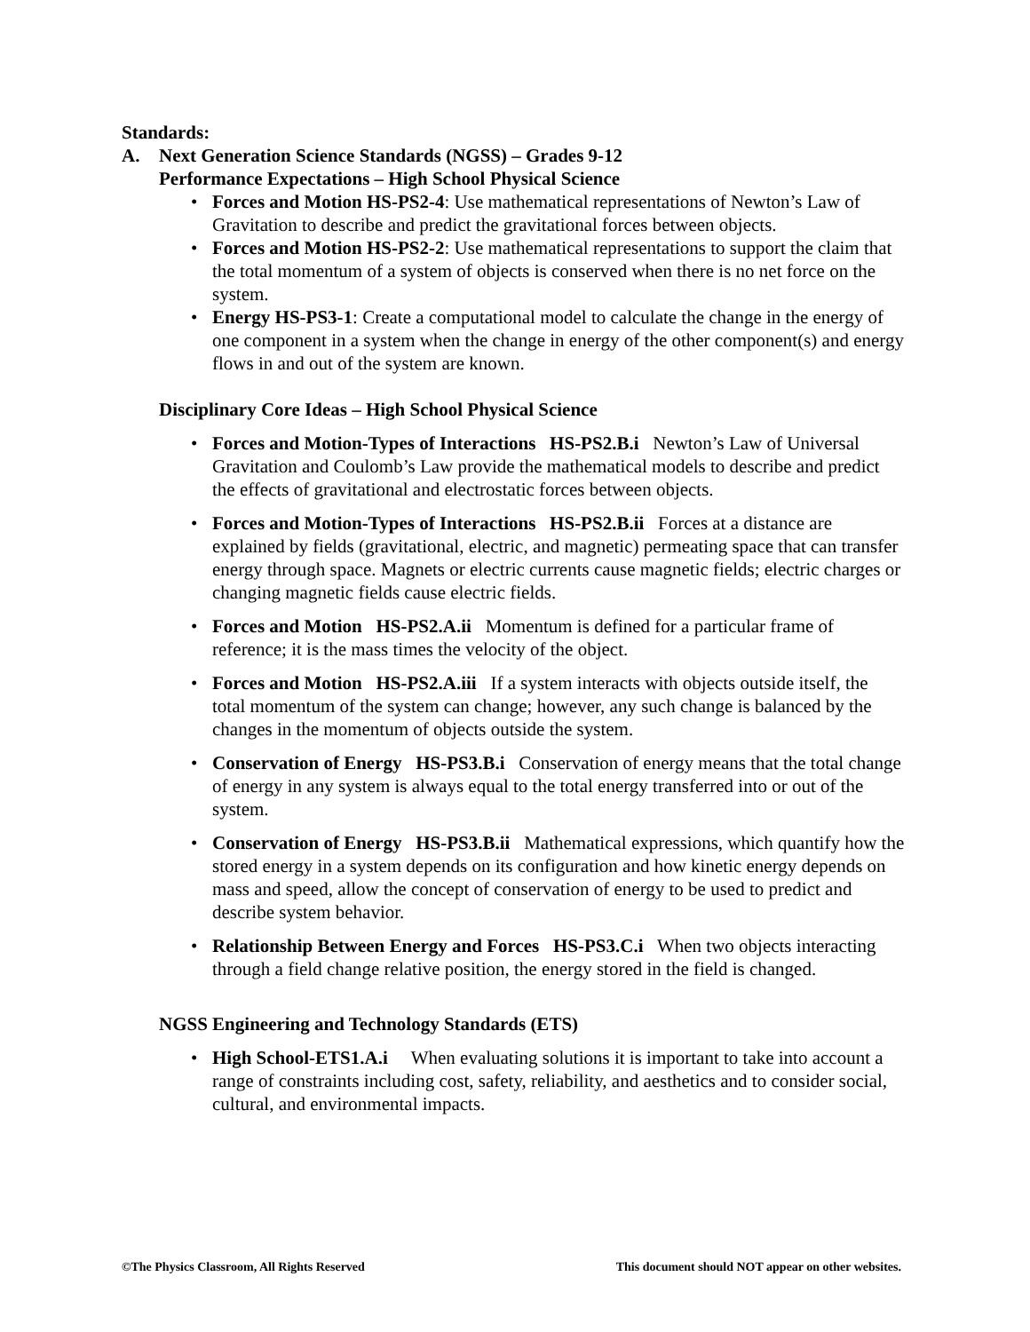Standards:
A. Next Generation Science Standards (NGSS) – Grades 9-12
Performance Expectations – High School Physical Science
• Forces and Motion HS-PS2-4: Use mathematical representations of Newton’s Law of Gravitation to describe and predict the gravitational forces between objects.
• Forces and Motion HS-PS2-2: Use mathematical representations to support the claim that the total momentum of a system of objects is conserved when there is no net force on the system.
• Energy HS-PS3-1: Create a computational model to calculate the change in the energy of one component in a system when the change in energy of the other component(s) and energy flows in and out of the system are known.
Disciplinary Core Ideas – High School Physical Science
• Forces and Motion-Types of Interactions HS-PS2.B.i Newton’s Law of Universal Gravitation and Coulomb’s Law provide the mathematical models to describe and predict the effects of gravitational and electrostatic forces between objects.
• Forces and Motion-Types of Interactions HS-PS2.B.ii Forces at a distance are explained by fields (gravitational, electric, and magnetic) permeating space that can transfer energy through space. Magnets or electric currents cause magnetic fields; electric charges or changing magnetic fields cause electric fields.
• Forces and Motion HS-PS2.A.ii Momentum is defined for a particular frame of reference; it is the mass times the velocity of the object.
• Forces and Motion HS-PS2.A.iii If a system interacts with objects outside itself, the total momentum of the system can change; however, any such change is balanced by the changes in the momentum of objects outside the system.
• Conservation of Energy HS-PS3.B.i Conservation of energy means that the total change of energy in any system is always equal to the total energy transferred into or out of the system.
• Conservation of Energy HS-PS3.B.ii Mathematical expressions, which quantify how the stored energy in a system depends on its configuration and how kinetic energy depends on mass and speed, allow the concept of conservation of energy to be used to predict and describe system behavior.
• Relationship Between Energy and Forces HS-PS3.C.i When two objects interacting through a field change relative position, the energy stored in the field is changed.
NGSS Engineering and Technology Standards (ETS)
• High School-ETS1.A.i When evaluating solutions it is important to take into account a range of constraints including cost, safety, reliability, and aesthetics and to consider social, cultural, and environmental impacts.
©The Physics Classroom, All Rights Reserved This document should NOT appear on other websites.